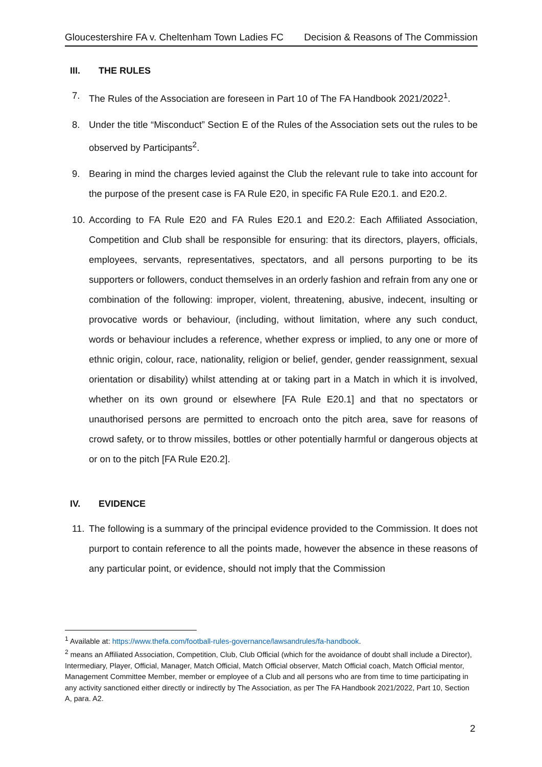Gloucestershire FA v. Cheltenham Town Ladies FC Decision & Reasons of The Commission
III. THE RULES
7. The Rules of the Association are foreseen in Part 10 of The FA Handbook 2021/2022<sup>1</sup>.
8. Under the title “Misconduct” Section E of the Rules of the Association sets out the rules to be observed by Participants<sup>2</sup>.
9. Bearing in mind the charges levied against the Club the relevant rule to take into account for the purpose of the present case is FA Rule E20, in specific FA Rule E20.1. and E20.2.
10. According to FA Rule E20 and FA Rules E20.1 and E20.2: Each Affiliated Association, Competition and Club shall be responsible for ensuring: that its directors, players, officials, employees, servants, representatives, spectators, and all persons purporting to be its supporters or followers, conduct themselves in an orderly fashion and refrain from any one or combination of the following: improper, violent, threatening, abusive, indecent, insulting or provocative words or behaviour, (including, without limitation, where any such conduct, words or behaviour includes a reference, whether express or implied, to any one or more of ethnic origin, colour, race, nationality, religion or belief, gender, gender reassignment, sexual orientation or disability) whilst attending at or taking part in a Match in which it is involved, whether on its own ground or elsewhere [FA Rule E20.1] and that no spectators or unauthorised persons are permitted to encroach onto the pitch area, save for reasons of crowd safety, or to throw missiles, bottles or other potentially harmful or dangerous objects at or on to the pitch [FA Rule E20.2].
IV. EVIDENCE
11. The following is a summary of the principal evidence provided to the Commission. It does not purport to contain reference to all the points made, however the absence in these reasons of any particular point, or evidence, should not imply that the Commission
<sup>1</sup> Available at: https://www.thefa.com/football-rules-governance/lawsandrules/fa-handbook.
<sup>2</sup> means an Affiliated Association, Competition, Club, Club Official (which for the avoidance of doubt shall include a Director), Intermediary, Player, Official, Manager, Match Official, Match Official observer, Match Official coach, Match Official mentor, Management Committee Member, member or employee of a Club and all persons who are from time to time participating in any activity sanctioned either directly or indirectly by The Association, as per The FA Handbook 2021/2022, Part 10, Section A, para. A2.
2